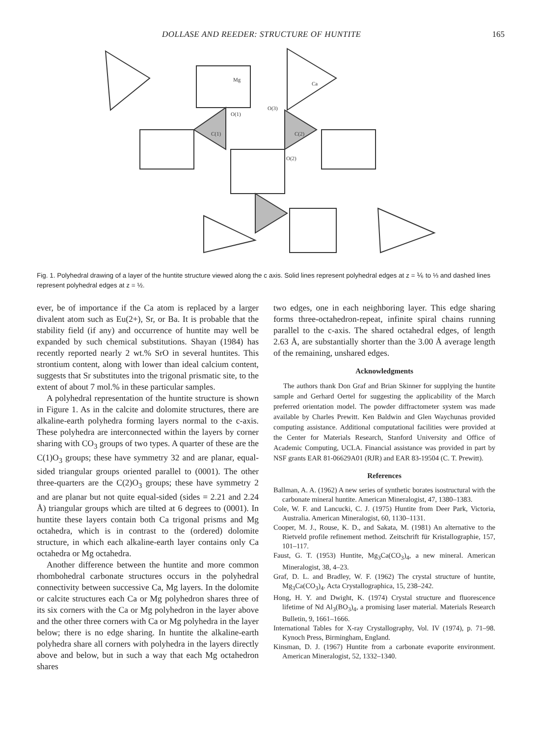DOLLASE AND REEDER: STRUCTURE OF HUNTITE 165
Mg
Ca
O(1)
O(3)
C(1)
C(2)
O(2)
Fig. 1. Polyhedral drawing of a layer of the huntite structure viewed along the c axis. Solid lines represent polyhedral edges at z = ⅙ to ⅓ and dashed lines represent polyhedral edges at z = ½.
ever, be of importance if the Ca atom is replaced by a larger divalent atom such as Eu(2+), Sr, or Ba. It is probable that the stability field (if any) and occurrence of huntite may well be expanded by such chemical substitutions. Shayan (1984) has recently reported nearly 2 wt.% SrO in several huntites. This strontium content, along with lower than ideal calcium content, suggests that Sr substitutes into the trigonal prismatic site, to the extent of about 7 mol.% in these particular samples.
A polyhedral representation of the huntite structure is shown in Figure 1. As in the calcite and dolomite structures, there are alkaline-earth polyhedra forming layers normal to the c-axis. These polyhedra are interconnected within the layers by corner sharing with CO<sub>3</sub> groups of two types. A quarter of these are the C(1)O<sub>3</sub> groups; these have symmetry 32 and are planar, equal-sided triangular groups oriented parallel to (0001). The other three-quarters are the C(2)O<sub>3</sub> groups; these have symmetry 2 and are planar but not quite equal-sided (sides = 2.21 and 2.24 Å) triangular groups which are tilted at 6 degrees to (0001). In huntite these layers contain both Ca trigonal prisms and Mg octahedra, which is in contrast to the (ordered) dolomite structure, in which each alkaline-earth layer contains only Ca octahedra or Mg octahedra.
Another difference between the huntite and more common rhombohedral carbonate structures occurs in the polyhedral connectivity between successive Ca, Mg layers. In the dolomite or calcite structures each Ca or Mg polyhedron shares three of its six corners with the Ca or Mg polyhedron in the layer above and the other three corners with Ca or Mg polyhedra in the layer below; there is no edge sharing. In huntite the alkaline-earth polyhedra share all corners with polyhedra in the layers directly above and below, but in such a way that each Mg octahedron shares
two edges, one in each neighboring layer. This edge sharing forms three-octahedron-repeat, infinite spiral chains running parallel to the c-axis. The shared octahedral edges, of length 2.63 Å, are substantially shorter than the 3.00 Å average length of the remaining, unshared edges.
Acknowledgments
The authors thank Don Graf and Brian Skinner for supplying the huntite sample and Gerhard Oertel for suggesting the applicability of the March preferred orientation model. The powder diffractometer system was made available by Charles Prewitt. Ken Baldwin and Glen Waychunas provided computing assistance. Additional computational facilities were provided at the Center for Materials Research, Stanford University and Office of Academic Computing, UCLA. Financial assistance was provided in part by NSF grants EAR 81-06629A01 (RJR) and EAR 83-19504 (C. T. Prewitt).
References
Ballman, A. A. (1962) A new series of synthetic borates isostructural with the carbonate mineral huntite. American Mineralogist, 47, 1380–1383.
Cole, W. F. and Lancucki, C. J. (1975) Huntite from Deer Park, Victoria, Australia. American Mineralogist, 60, 1130–1131.
Cooper, M. J., Rouse, K. D., and Sakata, M. (1981) An alternative to the Rietveld profile refinement method. Zeitschrift für Kristallographie, 157, 101–117.
Faust, G. T. (1953) Huntite, Mg<sub>3</sub>Ca(CO<sub>3</sub>)<sub>4</sub>, a new mineral. American Mineralogist, 38, 4–23.
Graf, D. L. and Bradley, W. F. (1962) The crystal structure of huntite, Mg<sub>3</sub>Ca(CO<sub>3</sub>)<sub>4</sub>. Acta Crystallographica, 15, 238–242.
Hong, H. Y. and Dwight, K. (1974) Crystal structure and fluorescence lifetime of Nd Al<sub>3</sub>(BO<sub>3</sub>)<sub>4</sub>, a promising laser material. Materials Research Bulletin, 9, 1661–1666.
International Tables for X-ray Crystallography, Vol. IV (1974), p. 71–98. Kynoch Press, Birmingham, England.
Kinsman, D. J. (1967) Huntite from a carbonate evaporite environment. American Mineralogist, 52, 1332–1340.